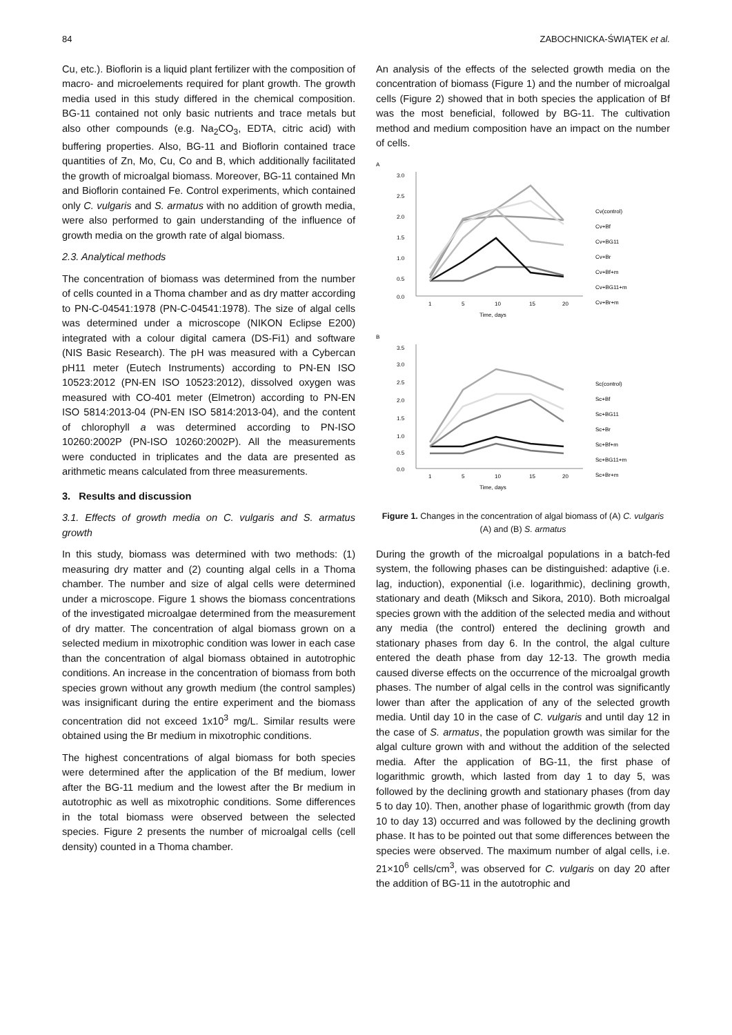84 ZABOCHNICKA-ŚWIĄTEK et al.
Cu, etc.). Bioflorin is a liquid plant fertilizer with the composition of macro- and microelements required for plant growth. The growth media used in this study differed in the chemical composition. BG-11 contained not only basic nutrients and trace metals but also other compounds (e.g. Na<sub>2</sub>CO<sub>3</sub>, EDTA, citric acid) with buffering properties. Also, BG-11 and Bioflorin contained trace quantities of Zn, Mo, Cu, Co and B, which additionally facilitated the growth of microalgal biomass. Moreover, BG-11 contained Mn and Bioflorin contained Fe. Control experiments, which contained only C. vulgaris and S. armatus with no addition of growth media, were also performed to gain understanding of the influence of growth media on the growth rate of algal biomass.
2.3. Analytical methods
The concentration of biomass was determined from the number of cells counted in a Thoma chamber and as dry matter according to PN-C-04541:1978 (PN-C-04541:1978). The size of algal cells was determined under a microscope (NIKON Eclipse E200) integrated with a colour digital camera (DS-Fi1) and software (NIS Basic Research). The pH was measured with a Cybercan pH11 meter (Eutech Instruments) according to PN-EN ISO 10523:2012 (PN-EN ISO 10523:2012), dissolved oxygen was measured with CO-401 meter (Elmetron) according to PN-EN ISO 5814:2013-04 (PN-EN ISO 5814:2013-04), and the content of chlorophyll a was determined according to PN-ISO 10260:2002P (PN-ISO 10260:2002P). All the measurements were conducted in triplicates and the data are presented as arithmetic means calculated from three measurements.
3. Results and discussion
3.1. Effects of growth media on C. vulgaris and S. armatus growth
In this study, biomass was determined with two methods: (1) measuring dry matter and (2) counting algal cells in a Thoma chamber. The number and size of algal cells were determined under a microscope. Figure 1 shows the biomass concentrations of the investigated microalgae determined from the measurement of dry matter. The concentration of algal biomass grown on a selected medium in mixotrophic condition was lower in each case than the concentration of algal biomass obtained in autotrophic conditions. An increase in the concentration of biomass from both species grown without any growth medium (the control samples) was insignificant during the entire experiment and the biomass concentration did not exceed 1x10<sup>3</sup> mg/L. Similar results were obtained using the Br medium in mixotrophic conditions.
The highest concentrations of algal biomass for both species were determined after the application of the Bf medium, lower after the BG-11 medium and the lowest after the Br medium in autotrophic as well as mixotrophic conditions. Some differences in the total biomass were observed between the selected species. Figure 2 presents the number of microalgal cells (cell density) counted in a Thoma chamber.
An analysis of the effects of the selected growth media on the concentration of biomass (Figure 1) and the number of microalgal cells (Figure 2) showed that in both species the application of Bf was the most beneficial, followed by BG-11. The cultivation method and medium composition have an impact on the number of cells.
A
3.0
2.5
2.0
1.5
1.0
0.5
0.0
1
5
10
15
20
Time, days
Cv(control)
Cv+Bf
Cv+BG11
Cv+Br
Cv+Bf+m
Cv+BG11+m
Cv+Br+m
B
3.5
3.0
2.5
2.0
1.5
1.0
0.5
0.0
1
5
10
15
20
Time, days
Sc(control)
Sc+Bf
Sc+BG11
Sc+Br
Sc+Bf+m
Sc+BG11+m
Sc+Br+m
Figure 1. Changes in the concentration of algal biomass of (A) C. vulgaris (A) and (B) S. armatus
During the growth of the microalgal populations in a batch-fed system, the following phases can be distinguished: adaptive (i.e. lag, induction), exponential (i.e. logarithmic), declining growth, stationary and death (Miksch and Sikora, 2010). Both microalgal species grown with the addition of the selected media and without any media (the control) entered the declining growth and stationary phases from day 6. In the control, the algal culture entered the death phase from day 12-13. The growth media caused diverse effects on the occurrence of the microalgal growth phases. The number of algal cells in the control was significantly lower than after the application of any of the selected growth media. Until day 10 in the case of C. vulgaris and until day 12 in the case of S. armatus, the population growth was similar for the algal culture grown with and without the addition of the selected media. After the application of BG-11, the first phase of logarithmic growth, which lasted from day 1 to day 5, was followed by the declining growth and stationary phases (from day 5 to day 10). Then, another phase of logarithmic growth (from day 10 to day 13) occurred and was followed by the declining growth phase. It has to be pointed out that some differences between the species were observed. The maximum number of algal cells, i.e. 21×10<sup>6</sup> cells/cm<sup>3</sup>, was observed for C. vulgaris on day 20 after the addition of BG-11 in the autotrophic and